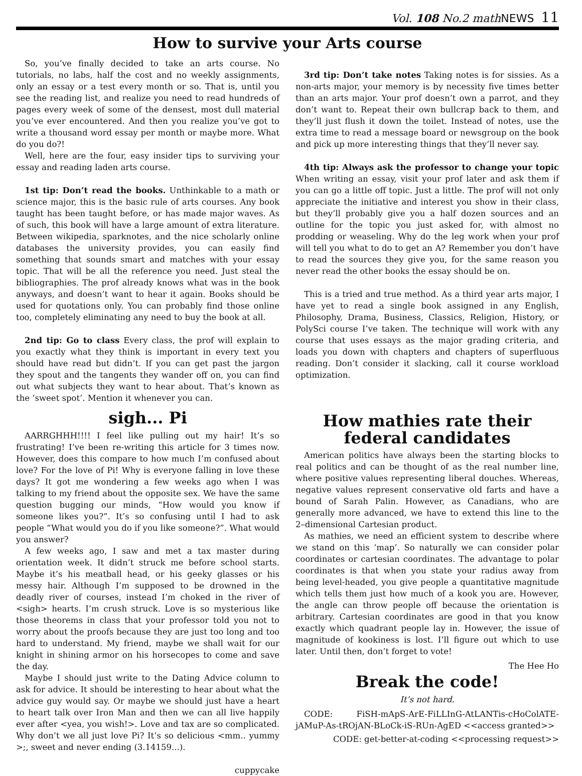Vol. 108 No.2 math NEWS 11
How to survive your Arts course
So, you’ve finally decided to take an arts course. No tutorials, no labs, half the cost and no weekly assignments, only an essay or a test every month or so. That is, until you see the reading list, and realize you need to read hundreds of pages every week of some of the densest, most dull material you’ve ever encountered. And then you realize you’ve got to write a thousand word essay per month or maybe more. What do you do?!
Well, here are the four, easy insider tips to surviving your essay and reading laden arts course.
1st tip: Don’t read the books. Unthinkable to a math or science major, this is the basic rule of arts courses. Any book taught has been taught before, or has made major waves. As of such, this book will have a large amount of extra literature. Between wikipedia, sparknotes, and the nice scholarly online databases the university provides, you can easily find something that sounds smart and matches with your essay topic. That will be all the reference you need. Just steal the bibliographies. The prof already knows what was in the book anyways, and doesn’t want to hear it again. Books should be used for quotations only. You can probably find those online too, completely eliminating any need to buy the book at all.
2nd tip: Go to class Every class, the prof will explain to you exactly what they think is important in every text you should have read but didn’t. If you can get past the jargon they spout and the tangents they wander off on, you can find out what subjects they want to hear about. That’s known as the ‘sweet spot’. Mention it whenever you can.
sigh... Pi
AARRGHHH!!!! I feel like pulling out my hair! It’s so frustrating! I’ve been re-writing this article for 3 times now. However, does this compare to how much I’m confused about love? For the love of Pi! Why is everyone falling in love these days? It got me wondering a few weeks ago when I was talking to my friend about the opposite sex. We have the same question bugging our minds, “How would you know if someone likes you?”. It’s so confusing until I had to ask people “What would you do if you like someone?”. What would you answer?
A few weeks ago, I saw and met a tax master during orientation week. It didn’t struck me before school starts. Maybe it’s his meatball head, or his geeky glasses or his messy hair. Although I’m supposed to be drowned in the deadly river of courses, instead I’m choked in the river of <sigh> hearts. I’m crush struck. Love is so mysterious like those theorems in class that your professor told you not to worry about the proofs because they are just too long and too hard to understand. My friend, maybe we shall wait for our knight in shining armor on his horsecopes to come and save the day.
Maybe I should just write to the Dating Advice column to ask for advice. It should be interesting to hear about what the advice guy would say. Or maybe we should just have a heart to heart talk over Iron Man and then we can all live happily ever after <yea, you wish!>. Love and tax are so complicated. Why don’t we all just love Pi? It’s so delicious <mm.. yummy >;, sweet and never ending (3.14159...).
cuppycake
3rd tip: Don’t take notes Taking notes is for sissies. As a non-arts major, your memory is by necessity five times better than an arts major. Your prof doesn’t own a parrot, and they don’t want to. Repeat their own bullcrap back to them, and they’ll just flush it down the toilet. Instead of notes, use the extra time to read a message board or newsgroup on the book and pick up more interesting things that they’ll never say.
4th tip: Always ask the professor to change your topic When writing an essay, visit your prof later and ask them if you can go a little off topic. Just a little. The prof will not only appreciate the initiative and interest you show in their class, but they’ll probably give you a half dozen sources and an outline for the topic you just asked for, with almost no prodding or weaseling. Why do the leg work when your prof will tell you what to do to get an A? Remember you don’t have to read the sources they give you, for the same reason you never read the other books the essay should be on.
This is a tried and true method. As a third year arts major, I have yet to read a single book assigned in any English, Philosophy, Drama, Business, Classics, Religion, History, or PolySci course I’ve taken. The technique will work with any course that uses essays as the major grading criteria, and loads you down with chapters and chapters of superfluous reading. Don’t consider it slacking, call it course workload optimization.
How mathies rate their federal candidates
American politics have always been the starting blocks to real politics and can be thought of as the real number line, where positive values representing liberal douches. Whereas, negative values represent conservative old farts and have a bound of Sarah Palin. However, as Canadians, who are generally more advanced, we have to extend this line to the 2–dimensional Cartesian product.
As mathies, we need an efficient system to describe where we stand on this ‘map’. So naturally we can consider polar coordinates or cartesian coordinates. The advantage to polar coordinates is that when you state your radius away from being level-headed, you give people a quantitative magnitude which tells them just how much of a kook you are. However, the angle can throw people off because the orientation is arbitrary. Cartesian coordinates are good in that you know exactly which quadrant people lay in. However, the issue of magnitude of kookiness is lost. I’ll figure out which to use later. Until then, don’t forget to vote!
The Hee Ho
Break the code!
It’s not hard.
CODE: FiSH-mApS-ArE-FiLLInG-AtLANTis-cHoColATE-jAMuP-As-tROjAN-BLoCk-iS-RUn-AgED <<access granted>>
CODE: get-better-at-coding <<processing request>>